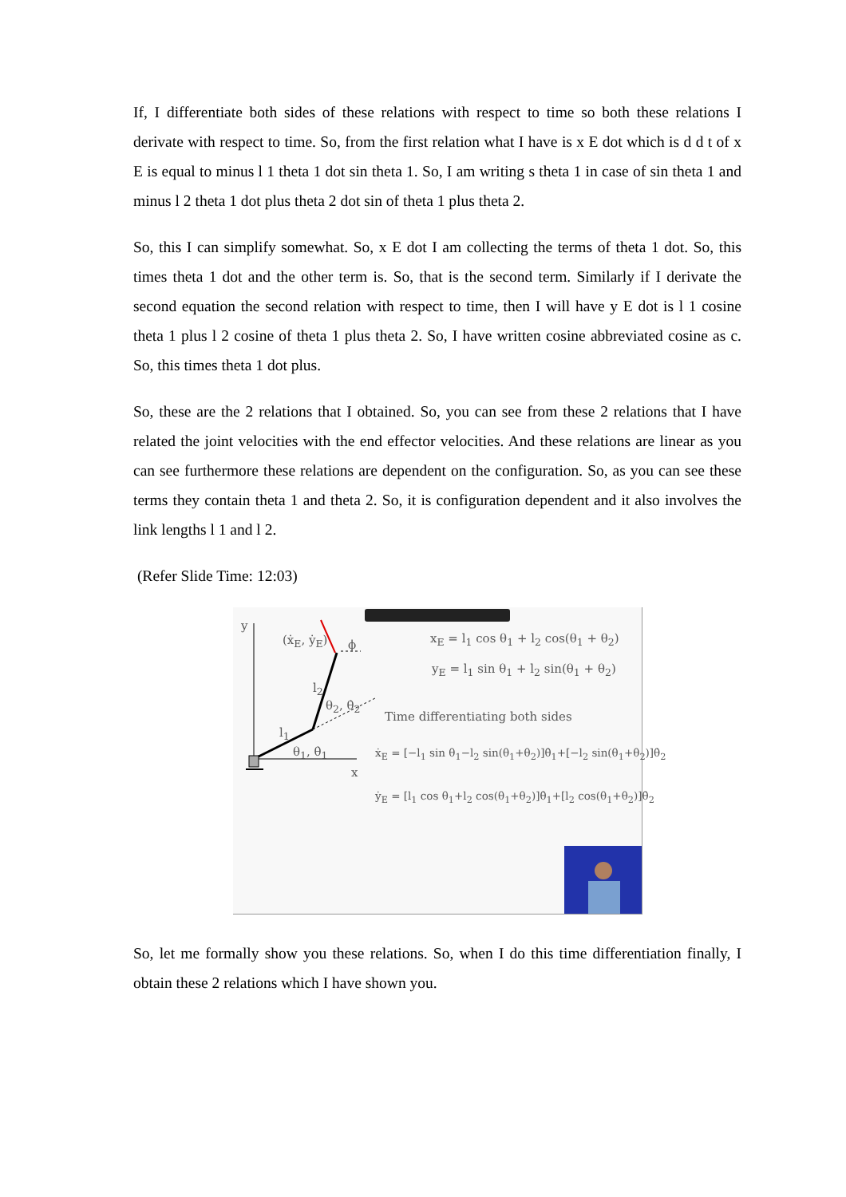If, I differentiate both sides of these relations with respect to time so both these relations I derivate with respect to time. So, from the first relation what I have is x E dot which is d d t of x E is equal to minus l 1 theta 1 dot sin theta 1. So, I am writing s theta 1 in case of sin theta 1 and minus l 2 theta 1 dot plus theta 2 dot sin of theta 1 plus theta 2.
So, this I can simplify somewhat. So, x E dot I am collecting the terms of theta 1 dot. So, this times theta 1 dot and the other term is. So, that is the second term. Similarly if I derivate the second equation the second relation with respect to time, then I will have y E dot is l 1 cosine theta 1 plus l 2 cosine of theta 1 plus theta 2. So, I have written cosine abbreviated cosine as c. So, this times theta 1 dot plus.
So, these are the 2 relations that I obtained. So, you can see from these 2 relations that I have related the joint velocities with the end effector velocities. And these relations are linear as you can see furthermore these relations are dependent on the configuration. So, as you can see these terms they contain theta 1 and theta 2. So, it is configuration dependent and it also involves the link lengths l 1 and l 2.
(Refer Slide Time: 12:03)
y
(ẋ<sub>E</sub>, ẏ<sub>E</sub>) ϕ
l<sub>2</sub>
θ<sub>2</sub>, θ̇<sub>2</sub>
l<sub>1</sub>
θ<sub>1</sub>, θ̇<sub>1</sub>
x
x<sub>E</sub> = l<sub>1</sub> cos θ<sub>1</sub> + l<sub>2</sub> cos(θ<sub>1</sub> + θ<sub>2</sub>)
y<sub>E</sub> = l<sub>1</sub> sin θ<sub>1</sub> + l<sub>2</sub> sin(θ<sub>1</sub> + θ<sub>2</sub>)
Time differentiating both sides
ẋ<sub>E</sub> = [−l<sub>1</sub> sin θ<sub>1</sub>−l<sub>2</sub> sin(θ<sub>1</sub>+θ<sub>2</sub>)]θ̇<sub>1</sub>+[−l<sub>2</sub> sin(θ<sub>1</sub>+θ<sub>2</sub>)]θ̇<sub>2</sub>
ẏ<sub>E</sub> = [l<sub>1</sub> cos θ<sub>1</sub>+l<sub>2</sub> cos(θ<sub>1</sub>+θ<sub>2</sub>)]θ̇<sub>1</sub>+[l<sub>2</sub> cos(θ<sub>1</sub>+θ<sub>2</sub>)]θ̇<sub>2</sub>
So, let me formally show you these relations. So, when I do this time differentiation finally, I obtain these 2 relations which I have shown you.